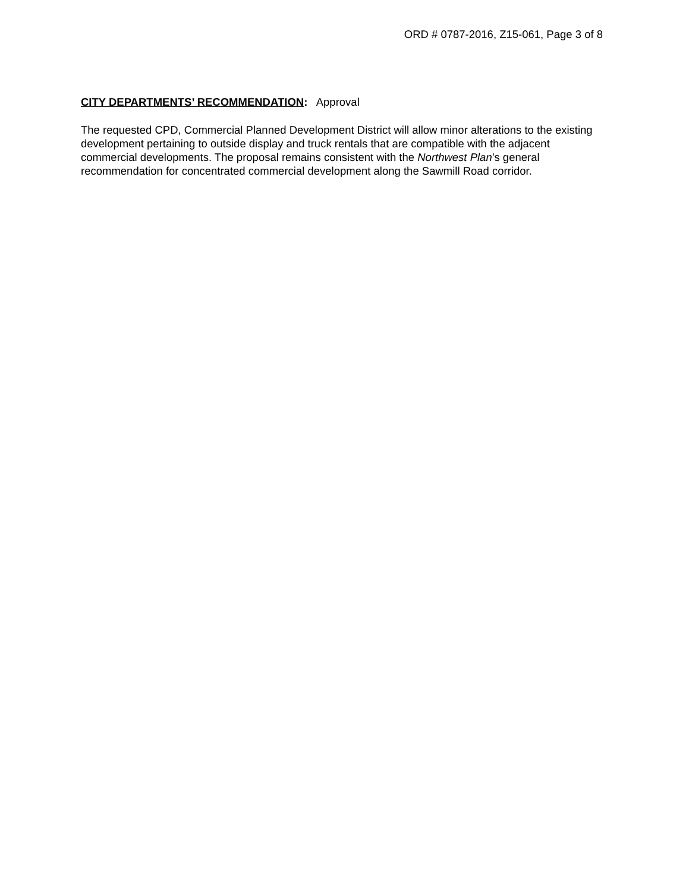ORD # 0787-2016, Z15-061, Page 3 of 8
CITY DEPARTMENTS’ RECOMMENDATION: Approval
The requested CPD, Commercial Planned Development District will allow minor alterations to the existing development pertaining to outside display and truck rentals that are compatible with the adjacent commercial developments. The proposal remains consistent with the Northwest Plan’s general recommendation for concentrated commercial development along the Sawmill Road corridor.